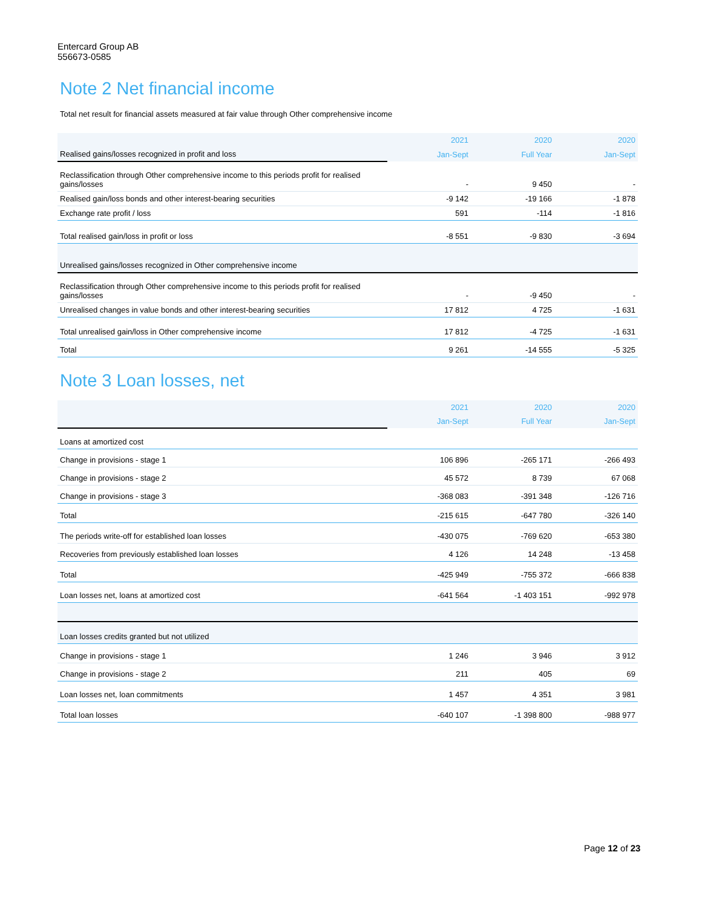Entercard Group AB
556673-0585
Note 2 Net financial income
Total net result for financial assets measured at fair value through Other comprehensive income
| | 2021 | 2020 | 2020 |
| Realised gains/losses recognized in profit and loss | Jan-Sept | Full Year | Jan-Sept |
| Reclassification through Other comprehensive income to this periods profit for realised gains/losses | - | 9 450 | - |
| Realised gain/loss bonds and other interest-bearing securities | -9 142 | -19 166 | -1 878 |
| Exchange rate profit / loss | 591 | -114 | -1 816 |
| Total realised gain/loss in profit or loss | -8 551 | -9 830 | -3 694 |
| Unrealised gains/losses recognized in Other comprehensive income | | | |
| Reclassification through Other comprehensive income to this periods profit for realised gains/losses | - | -9 450 | - |
| Unrealised changes in value bonds and other interest-bearing securities | 17 812 | 4 725 | -1 631 |
| Total unrealised gain/loss in Other comprehensive income | 17 812 | -4 725 | -1 631 |
| Total | 9 261 | -14 555 | -5 325 |
Note 3 Loan losses, net
| | 2021 | 2020 | 2020 |
| | Jan-Sept | Full Year | Jan-Sept |
| Loans at amortized cost | | | |
| Change in provisions - stage 1 | 106 896 | -265 171 | -266 493 |
| Change in provisions - stage 2 | 45 572 | 8 739 | 67 068 |
| Change in provisions - stage 3 | -368 083 | -391 348 | -126 716 |
| Total | -215 615 | -647 780 | -326 140 |
| The periods write-off for established loan losses | -430 075 | -769 620 | -653 380 |
| Recoveries from previously established loan losses | 4 126 | 14 248 | -13 458 |
| Total | -425 949 | -755 372 | -666 838 |
| Loan losses net, loans at amortized cost | -641 564 | -1 403 151 | -992 978 |
| Loan losses credits granted but not utilized | | | |
| Change in provisions - stage 1 | 1 246 | 3 946 | 3 912 |
| Change in provisions - stage 2 | 211 | 405 | 69 |
| Loan losses net, loan commitments | 1 457 | 4 351 | 3 981 |
| Total loan losses | -640 107 | -1 398 800 | -988 977 |
Page 12 of 23